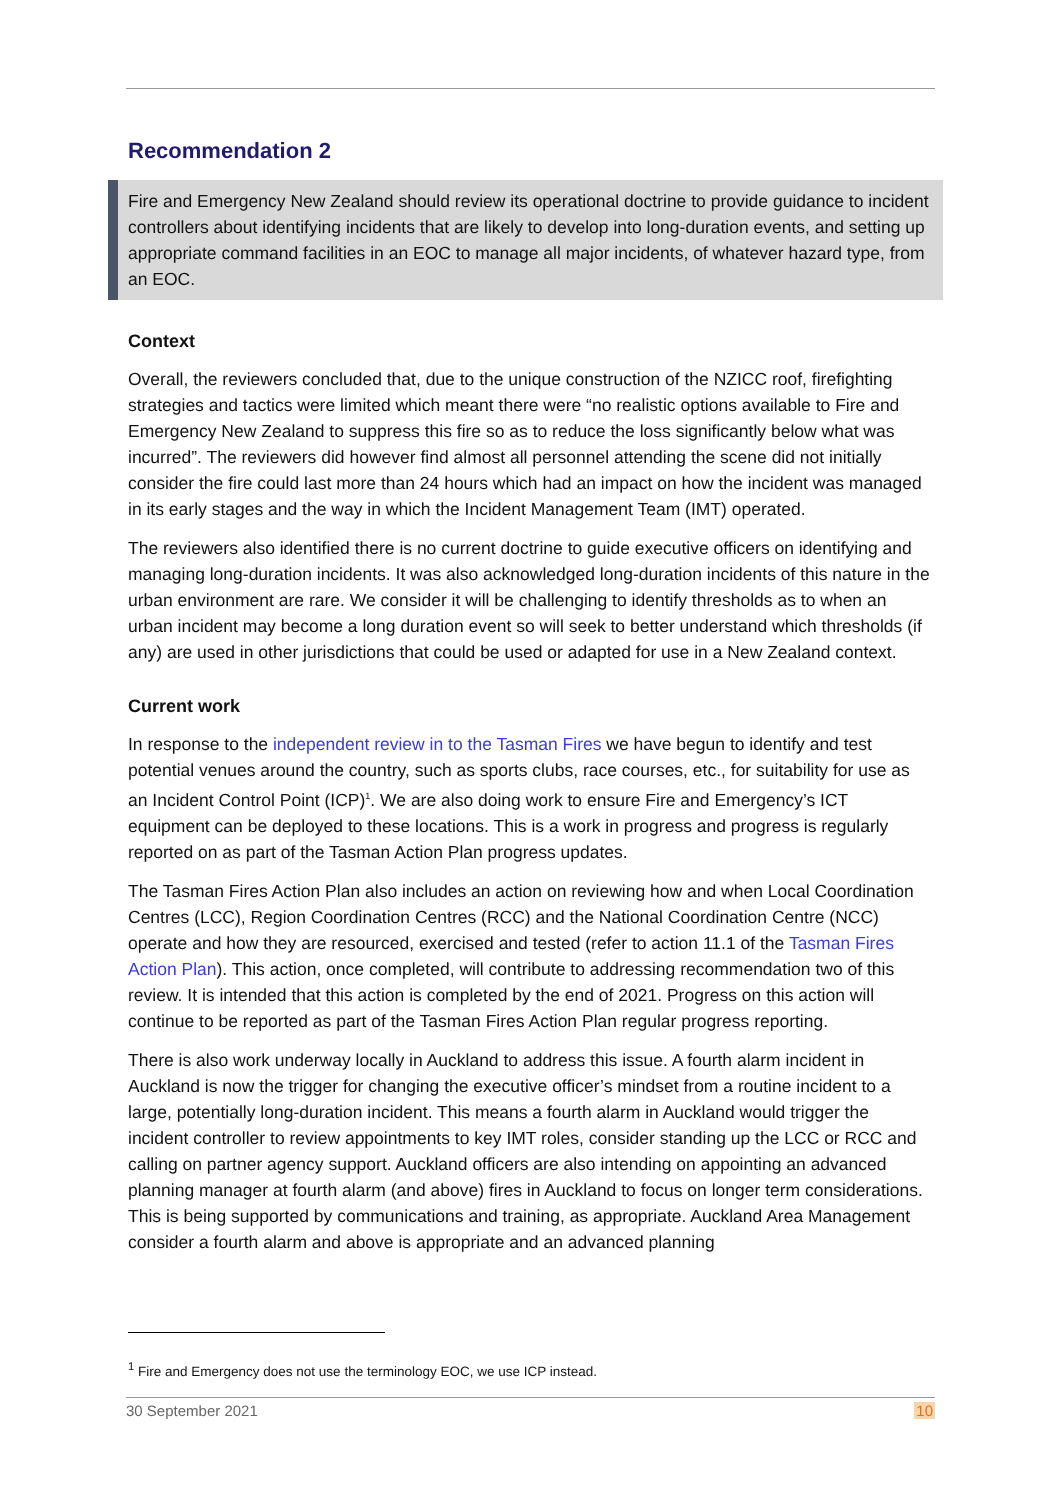Recommendation 2
Fire and Emergency New Zealand should review its operational doctrine to provide guidance to incident controllers about identifying incidents that are likely to develop into long-duration events, and setting up appropriate command facilities in an EOC to manage all major incidents, of whatever hazard type, from an EOC.
Context
Overall, the reviewers concluded that, due to the unique construction of the NZICC roof, firefighting strategies and tactics were limited which meant there were “no realistic options available to Fire and Emergency New Zealand to suppress this fire so as to reduce the loss significantly below what was incurred”. The reviewers did however find almost all personnel attending the scene did not initially consider the fire could last more than 24 hours which had an impact on how the incident was managed in its early stages and the way in which the Incident Management Team (IMT) operated.
The reviewers also identified there is no current doctrine to guide executive officers on identifying and managing long-duration incidents. It was also acknowledged long-duration incidents of this nature in the urban environment are rare. We consider it will be challenging to identify thresholds as to when an urban incident may become a long duration event so will seek to better understand which thresholds (if any) are used in other jurisdictions that could be used or adapted for use in a New Zealand context.
Current work
In response to the independent review in to the Tasman Fires we have begun to identify and test potential venues around the country, such as sports clubs, race courses, etc., for suitability for use as an Incident Control Point (ICP)<sup>1</sup>. We are also doing work to ensure Fire and Emergency’s ICT equipment can be deployed to these locations. This is a work in progress and progress is regularly reported on as part of the Tasman Action Plan progress updates.
The Tasman Fires Action Plan also includes an action on reviewing how and when Local Coordination Centres (LCC), Region Coordination Centres (RCC) and the National Coordination Centre (NCC) operate and how they are resourced, exercised and tested (refer to action 11.1 of the Tasman Fires Action Plan). This action, once completed, will contribute to addressing recommendation two of this review. It is intended that this action is completed by the end of 2021. Progress on this action will continue to be reported as part of the Tasman Fires Action Plan regular progress reporting.
There is also work underway locally in Auckland to address this issue. A fourth alarm incident in Auckland is now the trigger for changing the executive officer’s mindset from a routine incident to a large, potentially long-duration incident. This means a fourth alarm in Auckland would trigger the incident controller to review appointments to key IMT roles, consider standing up the LCC or RCC and calling on partner agency support. Auckland officers are also intending on appointing an advanced planning manager at fourth alarm (and above) fires in Auckland to focus on longer term considerations. This is being supported by communications and training, as appropriate. Auckland Area Management consider a fourth alarm and above is appropriate and an advanced planning
<sup>1</sup> Fire and Emergency does not use the terminology EOC, we use ICP instead.
30 September 2021 10